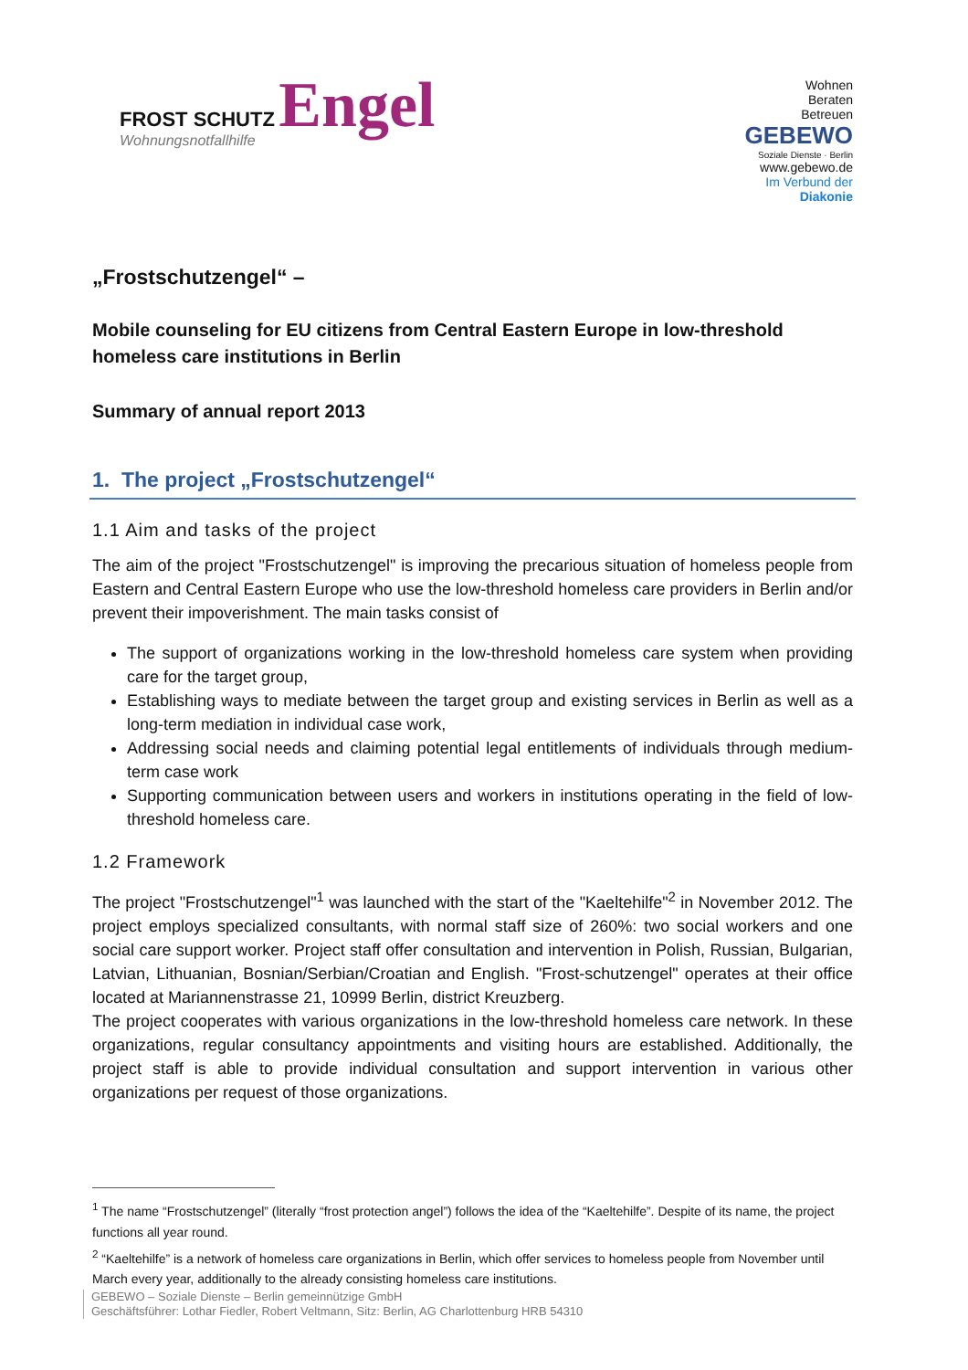FROST SCHUTZ Engel
Wohnungsnotfallhilfe
Wohnen
Beraten
Betreuen
GEBEWO
Soziale Dienste · Berlin
www.gebewo.de
Im Verbund der
Diakonie
„Frostschutzengel“ –
Mobile counseling for EU citizens from Central Eastern Europe in low-threshold homeless care institutions in Berlin
Summary of annual report 2013
1. The project „Frostschutzengel“
1.1 Aim and tasks of the project
The aim of the project "Frostschutzengel" is improving the precarious situation of homeless people from Eastern and Central Eastern Europe who use the low-threshold homeless care providers in Berlin and/or prevent their impoverishment. The main tasks consist of
The support of organizations working in the low-threshold homeless care system when providing care for the target group,
Establishing ways to mediate between the target group and existing services in Berlin as well as a long-term mediation in individual case work,
Addressing social needs and claiming potential legal entitlements of individuals through medium-term case work
Supporting communication between users and workers in institutions operating in the field of low-threshold homeless care.
1.2 Framework
The project "Frostschutzengel"<sup>1</sup> was launched with the start of the "Kaeltehilfe"<sup>2</sup> in November 2012. The project employs specialized consultants, with normal staff size of 260%: two social workers and one social care support worker. Project staff offer consultation and intervention in Polish, Russian, Bulgarian, Latvian, Lithuanian, Bosnian/Serbian/Croatian and English. "Frost-schutzengel" operates at their office located at Mariannenstrasse 21, 10999 Berlin, district Kreuzberg.
The project cooperates with various organizations in the low-threshold homeless care network. In these organizations, regular consultancy appointments and visiting hours are established. Additionally, the project staff is able to provide individual consultation and support intervention in various other organizations per request of those organizations.
<sup>1</sup> The name “Frostschutzengel” (literally “frost protection angel”) follows the idea of the “Kaeltehilfe”. Despite of its name, the project functions all year round.
<sup>2</sup> “Kaeltehilfe” is a network of homeless care organizations in Berlin, which offer services to homeless people from November until March every year, additionally to the already consisting homeless care institutions.
GEBEWO – Soziale Dienste – Berlin gemeinnützige GmbH
Geschäftsführer: Lothar Fiedler, Robert Veltmann, Sitz: Berlin, AG Charlottenburg HRB 54310